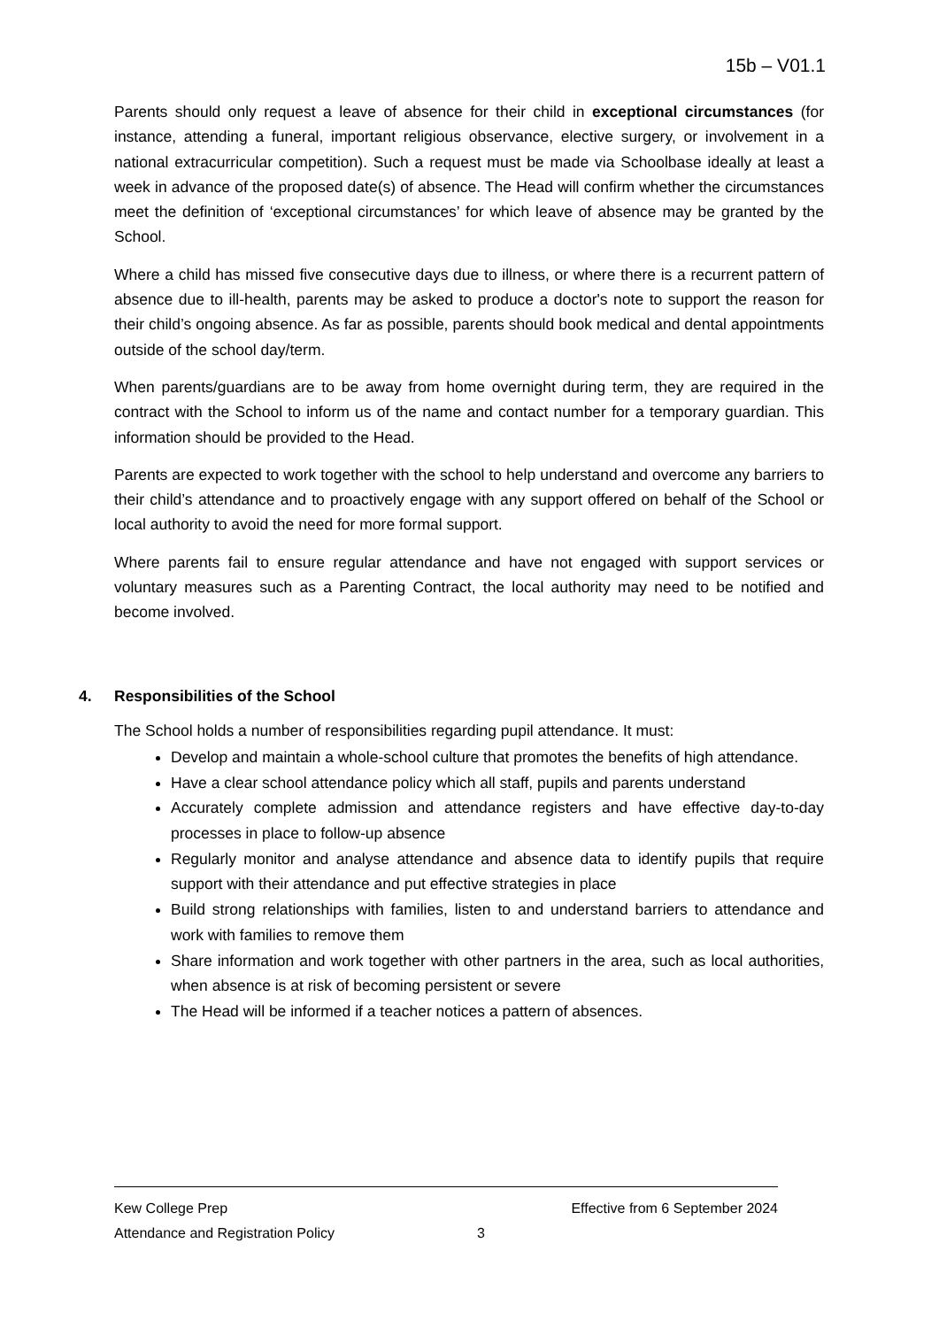15b – V01.1
Parents should only request a leave of absence for their child in exceptional circumstances (for instance, attending a funeral, important religious observance, elective surgery, or involvement in a national extracurricular competition). Such a request must be made via Schoolbase ideally at least a week in advance of the proposed date(s) of absence. The Head will confirm whether the circumstances meet the definition of ‘exceptional circumstances’ for which leave of absence may be granted by the School.
Where a child has missed five consecutive days due to illness, or where there is a recurrent pattern of absence due to ill-health, parents may be asked to produce a doctor's note to support the reason for their child’s ongoing absence. As far as possible, parents should book medical and dental appointments outside of the school day/term.
When parents/guardians are to be away from home overnight during term, they are required in the contract with the School to inform us of the name and contact number for a temporary guardian. This information should be provided to the Head.
Parents are expected to work together with the school to help understand and overcome any barriers to their child’s attendance and to proactively engage with any support offered on behalf of the School or local authority to avoid the need for more formal support.
Where parents fail to ensure regular attendance and have not engaged with support services or voluntary measures such as a Parenting Contract, the local authority may need to be notified and become involved.
4. Responsibilities of the School
The School holds a number of responsibilities regarding pupil attendance. It must:
Develop and maintain a whole-school culture that promotes the benefits of high attendance.
Have a clear school attendance policy which all staff, pupils and parents understand
Accurately complete admission and attendance registers and have effective day-to-day processes in place to follow-up absence
Regularly monitor and analyse attendance and absence data to identify pupils that require support with their attendance and put effective strategies in place
Build strong relationships with families, listen to and understand barriers to attendance and work with families to remove them
Share information and work together with other partners in the area, such as local authorities, when absence is at risk of becoming persistent or severe
The Head will be informed if a teacher notices a pattern of absences.
Kew College Prep Effective from 6 September 2024
Attendance and Registration Policy 3